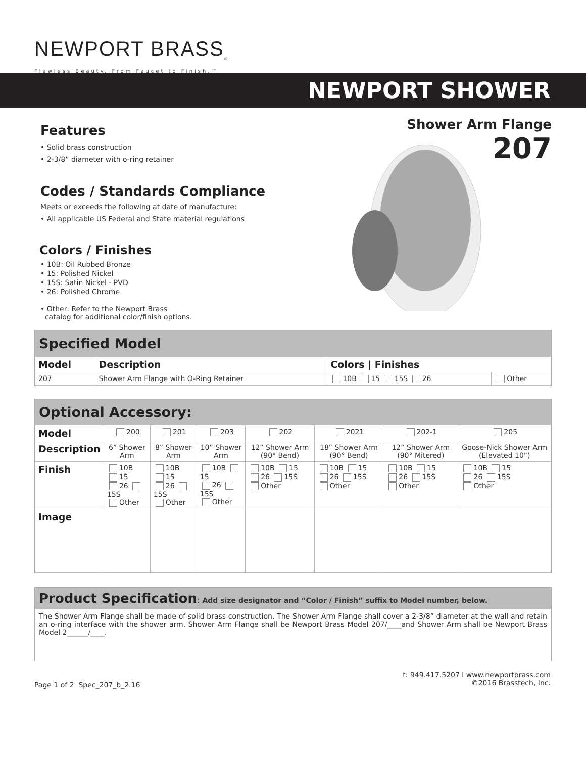NEWPORT BRASS<sub>®</sub>
Flawless Beauty. From Faucet to Finish.™
NEWPORT SHOWER
Features
• Solid brass construction
• 2-3/8” diameter with o-ring retainer
Codes / Standards Compliance
Meets or exceeds the following at date of manufacture:
• All applicable US Federal and State material regulations
Colors / Finishes
• 10B: Oil Rubbed Bronze
• 15: Polished Nickel
• 15S: Satin Nickel - PVD
• 26: Polished Chrome
• Other: Refer to the Newport Brass
catalog for additional color/finish options.
Shower Arm Flange
207
Specified Model
| Model | Description | Colors / Finishes | |
| --- | --- | --- | --- |
| 207 | Shower Arm Flange with O-Ring Retainer | 10B 15 15S 26 | Other |
Optional Accessory:
| Model | 200 | 201 | 203 | 202 | 2021 | 202-1 | 205 |
| Description | 6” Shower Arm | 8” Shower Arm | 10” Shower Arm | 12” Shower Arm (90° Bend) | 18” Shower Arm (90° Bend) | 12” Shower Arm (90° Mitered) | Goose-Nick Shower Arm (Elevated 10”) |
| Finish | 10B 15 26 15S Other | 10B 15 26 15S Other | 10B 15 26 15S Other | 10B 15 26 15S Other | 10B 15 26 15S Other | 10B 15 26 15S Other | 10B 15 26 15S Other |
| Image | | | | | | | |
Product Specification: Add size designator and “Color / Finish” suffix to Model number, below.
The Shower Arm Flange shall be made of solid brass construction. The Shower Arm Flange shall cover a 2-3/8” diameter at the wall and retain an o-ring interface with the shower arm. Shower Arm Flange shall be Newport Brass Model 207/____and Shower Arm shall be Newport Brass Model 2______/____.
Page 1 of 2 Spec_207_b_2.16
t: 949.417.5207 l www.newportbrass.com
©2016 Brasstech, Inc.